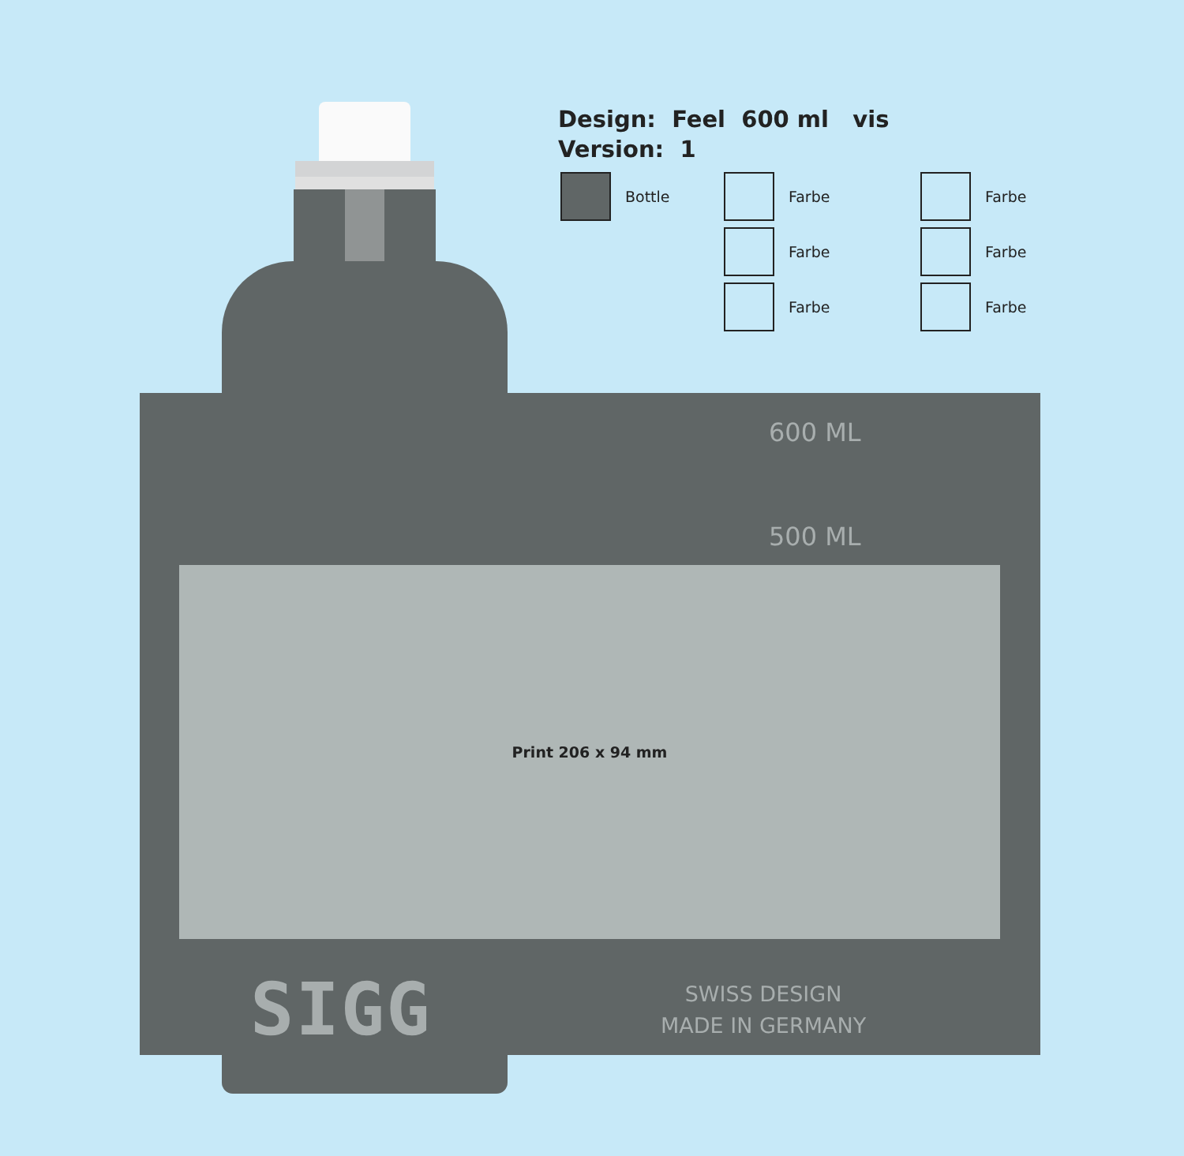Design: Feel 600 ml vis
Version: 1
Bottle Farbe
Farbe
Farbe
Farbe
Farbe
Farbe
600 ML
500 ML
Print 206 x 94 mm
SIGG
SWISS DESIGN
MADE IN GERMANY